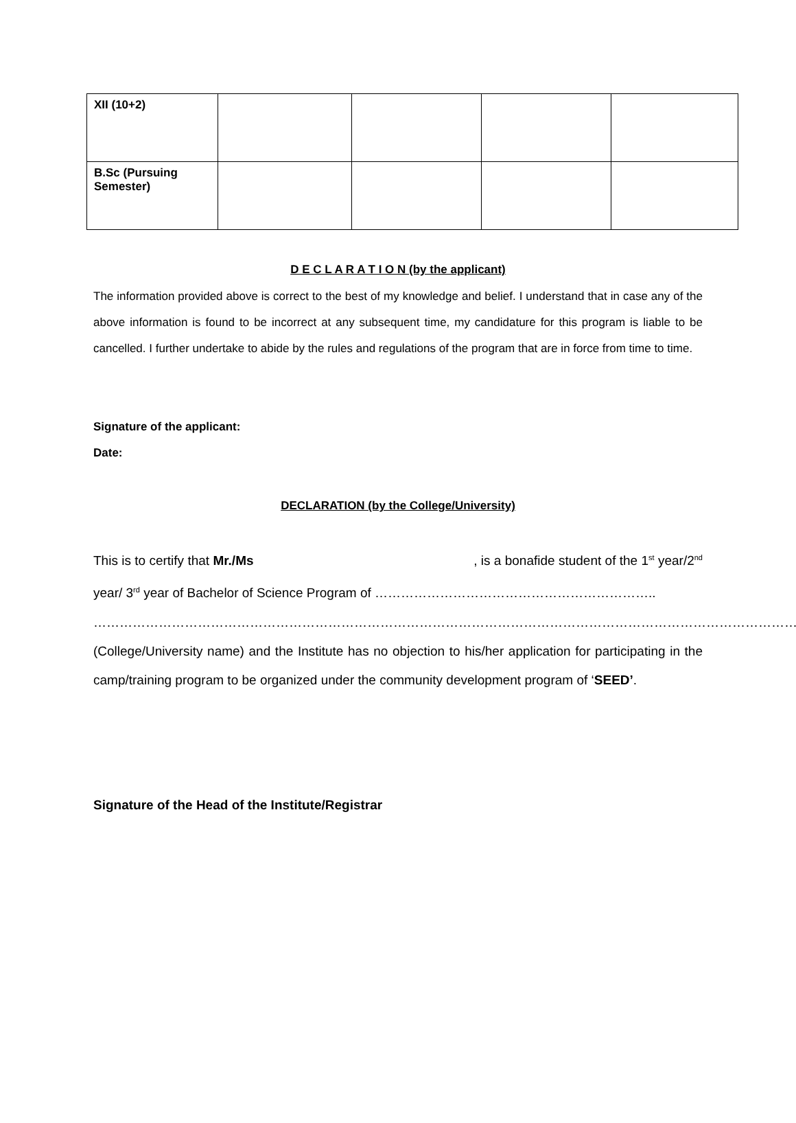| XII (10+2) | | | | |
| B.Sc (Pursuing Semester) | | | | |
D E C L A R A T I O N (by the applicant)
The information provided above is correct to the best of my knowledge and belief. I understand that in case any of the above information is found to be incorrect at any subsequent time, my candidature for this program is liable to be cancelled. I further undertake to abide by the rules and regulations of the program that are in force from time to time.
Signature of the applicant:
Date:
DECLARATION (by the College/University)
This is to certify that Mr./Ms , is a bonafide student of the 1<sup>st</sup> year/2<sup>nd</sup> year/ 3<sup>rd</sup> year of Bachelor of Science Program of ………………………………………………………..
………………………………………………………………………………………………………………………………………………..
(College/University name) and the Institute has no objection to his/her application for participating in the camp/training program to be organized under the community development program of ‘SEED’.
Signature of the Head of the Institute/Registrar